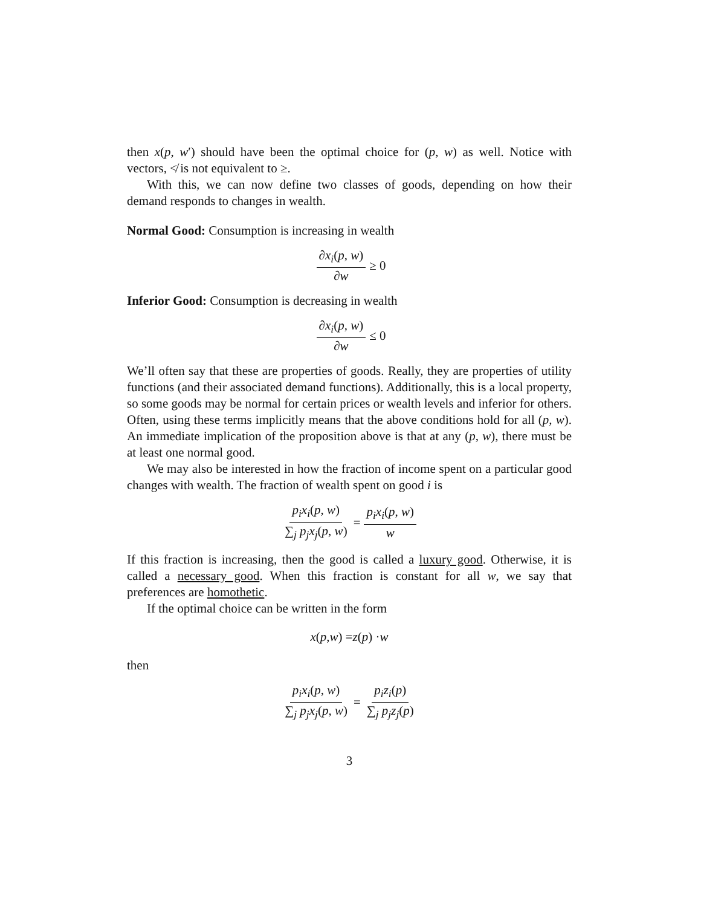then x(p, w′) should have been the optimal choice for (p, w) as well. Notice with vectors, ≮ is not equivalent to ≥.
With this, we can now define two classes of goods, depending on how their demand responds to changes in wealth.
Normal Good: Consumption is increasing in wealth
∂x<sub>i</sub>(p, w) ∂w ≥ 0
Inferior Good: Consumption is decreasing in wealth
∂x<sub>i</sub>(p, w) ∂w ≤ 0
We’ll often say that these are properties of goods. Really, they are properties of utility functions (and their associated demand functions). Additionally, this is a local property, so some goods may be normal for certain prices or wealth levels and inferior for others. Often, using these terms implicitly means that the above conditions hold for all (p, w). An immediate implication of the proposition above is that at any (p, w), there must be at least one normal good.
We may also be interested in how the fraction of income spent on a particular good changes with wealth. The fraction of wealth spent on good i is
p<sub>i</sub>x<sub>i</sub>(p, w) ∑<sub>j</sub> p<sub>j</sub>x<sub>j</sub>(p, w) = p<sub>i</sub>x<sub>i</sub>(p, w) w
If this fraction is increasing, then the good is called a luxury good. Otherwise, it is called a necessary good. When this fraction is constant for all w, we say that preferences are homothetic.
If the optimal choice can be written in the form
x (p, w) = z (p) · w
then
p<sub>i</sub>x<sub>i</sub>(p, w) ∑<sub>j</sub> p<sub>j</sub>x<sub>j</sub>(p, w) = p<sub>i</sub>z<sub>i</sub>(p) ∑<sub>j</sub> p<sub>j</sub>z<sub>j</sub>(p)
3